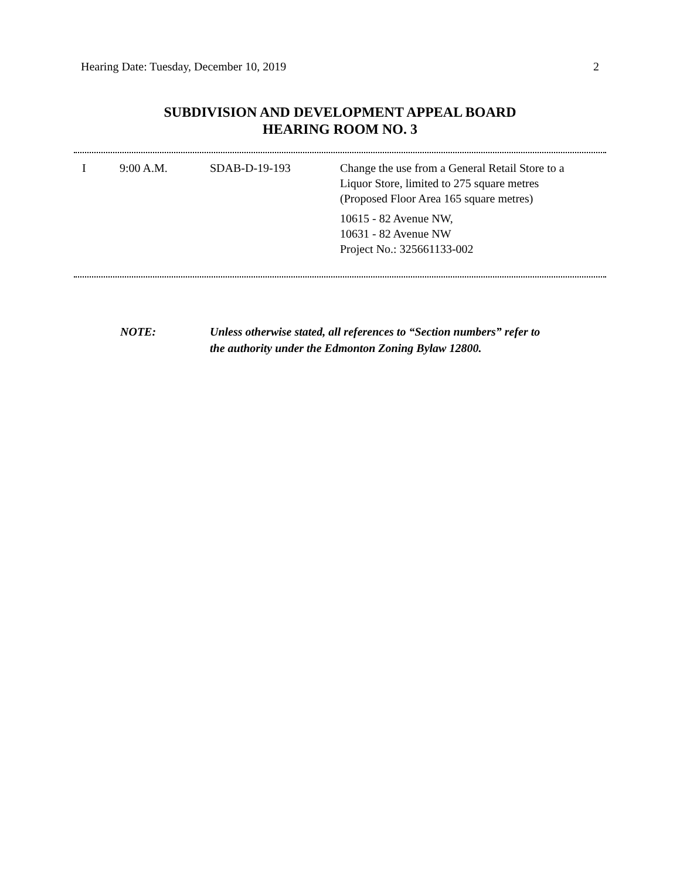Hearing Date: Tuesday, December 10, 2019 2
SUBDIVISION AND DEVELOPMENT APPEAL BOARD
HEARING ROOM NO. 3
| I | 9:00 A.M. | SDAB-D-19-193 | Change the use from a General Retail Store to a Liquor Store, limited to 275 square metres (Proposed Floor Area 165 square metres) |
| | | | 10615 - 82 Avenue NW, 10631 - 82 Avenue NW Project No.: 325661133-002 |
NOTE: Unless otherwise stated, all references to “Section numbers” refer to
the authority under the Edmonton Zoning Bylaw 12800.